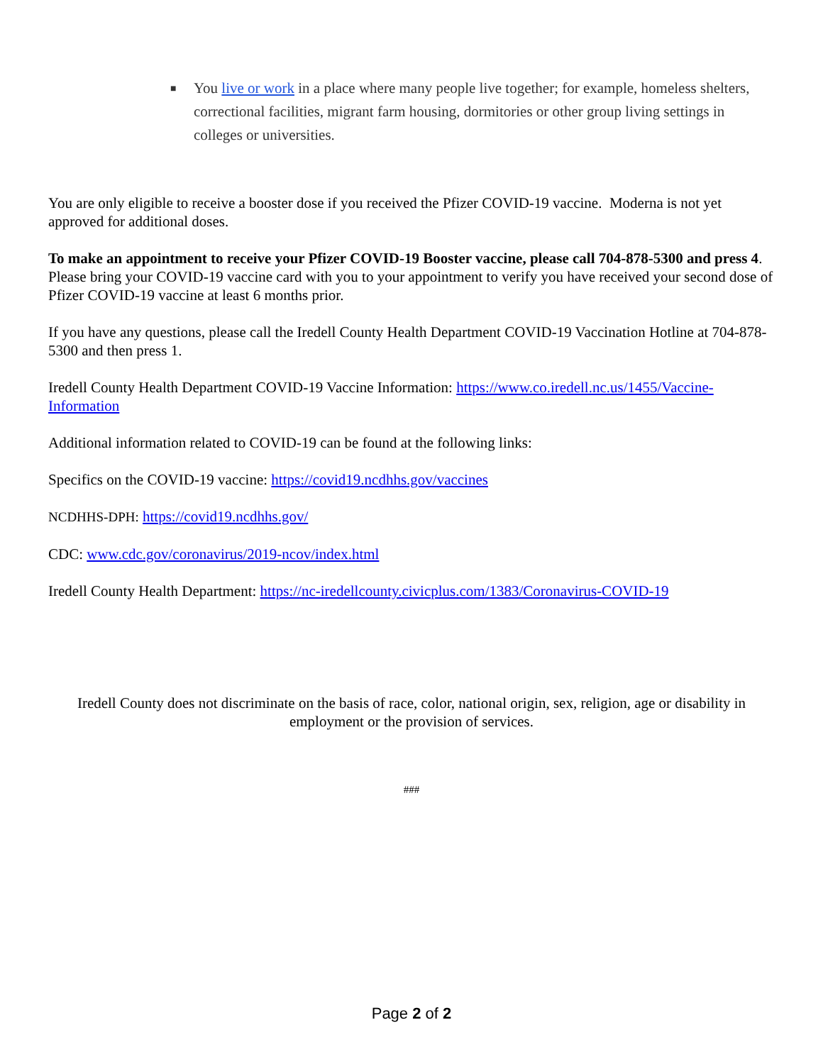■ You live or work in a place where many people live together; for example, homeless shelters, correctional facilities, migrant farm housing, dormitories or other group living settings in colleges or universities.
You are only eligible to receive a booster dose if you received the Pfizer COVID-19 vaccine. Moderna is not yet approved for additional doses.
To make an appointment to receive your Pfizer COVID-19 Booster vaccine, please call 704-878-5300 and press 4. Please bring your COVID-19 vaccine card with you to your appointment to verify you have received your second dose of Pfizer COVID-19 vaccine at least 6 months prior.
If you have any questions, please call the Iredell County Health Department COVID-19 Vaccination Hotline at 704-878-5300 and then press 1.
Iredell County Health Department COVID-19 Vaccine Information: https://www.co.iredell.nc.us/1455/Vaccine-Information
Additional information related to COVID-19 can be found at the following links:
Specifics on the COVID-19 vaccine: https://covid19.ncdhhs.gov/vaccines
NCDHHS-DPH: https://covid19.ncdhhs.gov/
CDC: www.cdc.gov/coronavirus/2019-ncov/index.html
Iredell County Health Department: https://nc-iredellcounty.civicplus.com/1383/Coronavirus-COVID-19
Iredell County does not discriminate on the basis of race, color, national origin, sex, religion, age or disability in employment or the provision of services.
###
Page 2 of 2